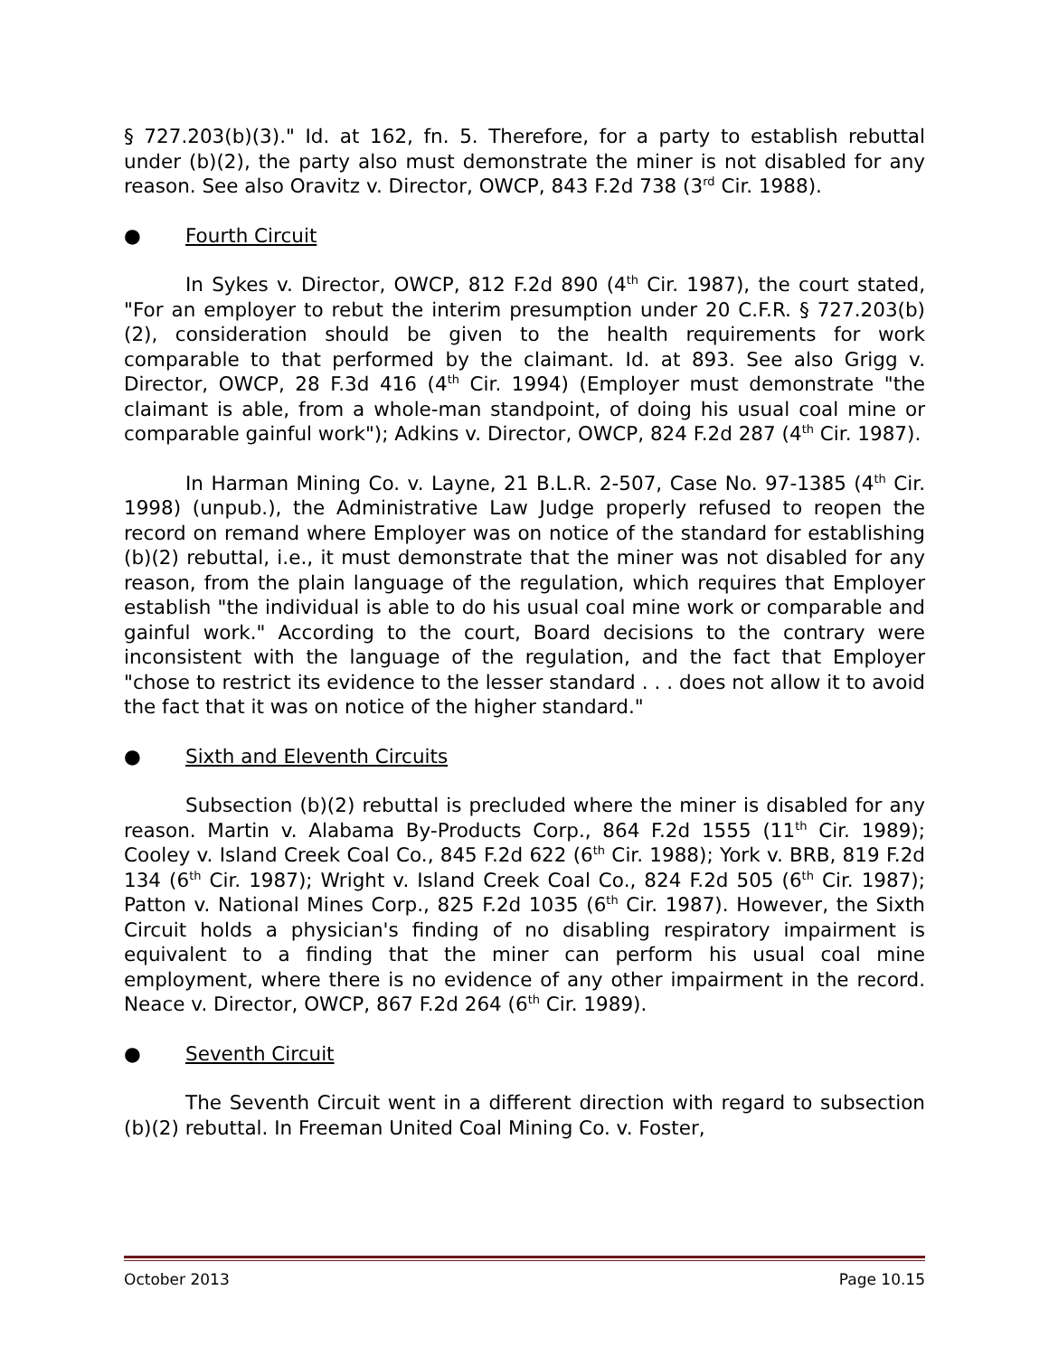§ 727.203(b)(3)." Id. at 162, fn. 5. Therefore, for a party to establish rebuttal under (b)(2), the party also must demonstrate the miner is not disabled for any reason. See also Oravitz v. Director, OWCP, 843 F.2d 738 (3<sup>rd</sup> Cir. 1988).
● Fourth Circuit
In Sykes v. Director, OWCP, 812 F.2d 890 (4<sup>th</sup> Cir. 1987), the court stated, "For an employer to rebut the interim presumption under 20 C.F.R. § 727.203(b)(2), consideration should be given to the health requirements for work comparable to that performed by the claimant. Id. at 893. See also Grigg v. Director, OWCP, 28 F.3d 416 (4<sup>th</sup> Cir. 1994) (Employer must demonstrate "the claimant is able, from a whole-man standpoint, of doing his usual coal mine or comparable gainful work"); Adkins v. Director, OWCP, 824 F.2d 287 (4<sup>th</sup> Cir. 1987).
In Harman Mining Co. v. Layne, 21 B.L.R. 2-507, Case No. 97-1385 (4<sup>th</sup> Cir. 1998) (unpub.), the Administrative Law Judge properly refused to reopen the record on remand where Employer was on notice of the standard for establishing (b)(2) rebuttal, i.e., it must demonstrate that the miner was not disabled for any reason, from the plain language of the regulation, which requires that Employer establish "the individual is able to do his usual coal mine work or comparable and gainful work." According to the court, Board decisions to the contrary were inconsistent with the language of the regulation, and the fact that Employer "chose to restrict its evidence to the lesser standard . . . does not allow it to avoid the fact that it was on notice of the higher standard."
● Sixth and Eleventh Circuits
Subsection (b)(2) rebuttal is precluded where the miner is disabled for any reason. Martin v. Alabama By-Products Corp., 864 F.2d 1555 (11<sup>th</sup> Cir. 1989); Cooley v. Island Creek Coal Co., 845 F.2d 622 (6<sup>th</sup> Cir. 1988); York v. BRB, 819 F.2d 134 (6<sup>th</sup> Cir. 1987); Wright v. Island Creek Coal Co., 824 F.2d 505 (6<sup>th</sup> Cir. 1987); Patton v. National Mines Corp., 825 F.2d 1035 (6<sup>th</sup> Cir. 1987). However, the Sixth Circuit holds a physician's finding of no disabling respiratory impairment is equivalent to a finding that the miner can perform his usual coal mine employment, where there is no evidence of any other impairment in the record. Neace v. Director, OWCP, 867 F.2d 264 (6<sup>th</sup> Cir. 1989).
● Seventh Circuit
The Seventh Circuit went in a different direction with regard to subsection (b)(2) rebuttal. In Freeman United Coal Mining Co. v. Foster,
October 2013 Page 10.15